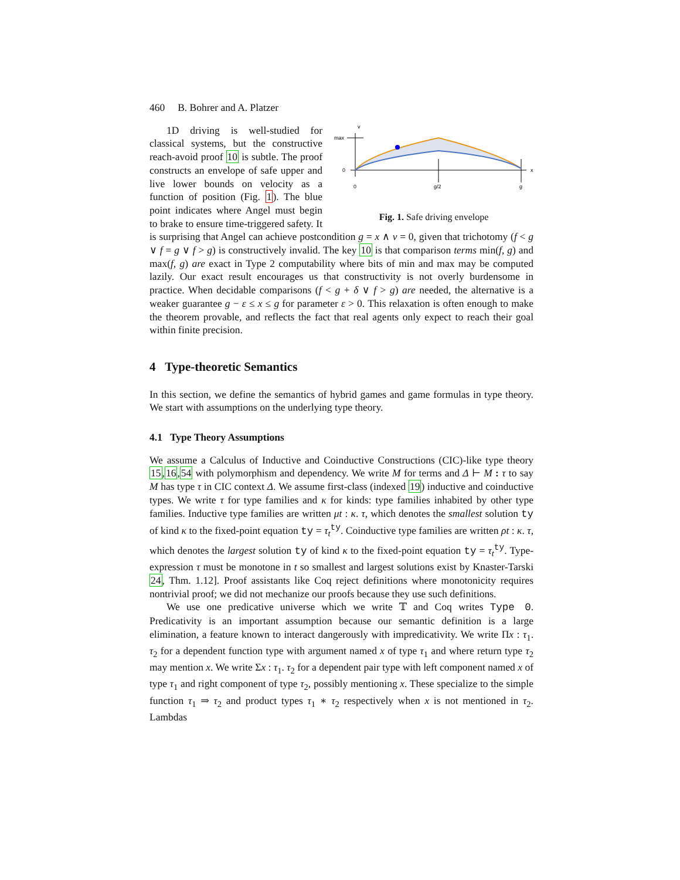460 B. Bohrer and A. Platzer
v
max
0
x
0
g/2
g
Fig. 1. Safe driving envelope
1D driving is well-studied for classical systems, but the constructive reach-avoid proof 10 is subtle. The proof constructs an envelope of safe upper and live lower bounds on velocity as a function of position (Fig. 1). The blue point indicates where Angel must begin to brake to ensure time-triggered safety. It is surprising that Angel can achieve postcondition g = x ∧ v = 0, given that trichotomy (f < g ∨ f = g ∨ f > g) is constructively invalid. The key 10 is that comparison terms min(f, g) and max(f, g) are exact in Type 2 computability where bits of min and max may be computed lazily. Our exact result encourages us that constructivity is not overly burdensome in practice. When decidable comparisons (f < g + δ ∨ f > g) are needed, the alternative is a weaker guarantee g − ε ≤ x ≤ g for parameter ε > 0. This relaxation is often enough to make the theorem provable, and reflects the fact that real agents only expect to reach their goal within finite precision.
4 Type-theoretic Semantics
In this section, we define the semantics of hybrid games and game formulas in type theory. We start with assumptions on the underlying type theory.
4.1 Type Theory Assumptions
We assume a Calculus of Inductive and Coinductive Constructions (CIC)-like type theory 15,16,54 with polymorphism and dependency. We write M for terms and Δ ⊢ M : τ to say M has type τ in CIC context Δ. We assume first-class (indexed 19) inductive and coinductive types. We write τ for type families and κ for kinds: type families inhabited by other type families. Inductive type families are written μt : κ. τ, which denotes the smallest solution ty of kind κ to the fixed-point equation ty = τ<sub>t</sub><sup>ty</sup>. Coinductive type families are written ρt : κ. τ, which denotes the largest solution ty of kind κ to the fixed-point equation ty = τ<sub>t</sub><sup>ty</sup>. Type-expression τ must be monotone in t so smallest and largest solutions exist by Knaster-Tarski 24, Thm. 1.12]. Proof assistants like Coq reject definitions where monotonicity requires nontrivial proof; we did not mechanize our proofs because they use such definitions.
We use one predicative universe which we write 𝕋 and Coq writes Type 0. Predicativity is an important assumption because our semantic definition is a large elimination, a feature known to interact dangerously with impredicativity. We write Πx : τ<sub>1</sub>. τ<sub>2</sub> for a dependent function type with argument named x of type τ<sub>1</sub> and where return type τ<sub>2</sub> may mention x. We write Σx : τ<sub>1</sub>. τ<sub>2</sub> for a dependent pair type with left component named x of type τ<sub>1</sub> and right component of type τ<sub>2</sub>, possibly mentioning x. These specialize to the simple function τ<sub>1</sub> ⇒ τ<sub>2</sub> and product types τ<sub>1</sub> ∗ τ<sub>2</sub> respectively when x is not mentioned in τ<sub>2</sub>. Lambdas